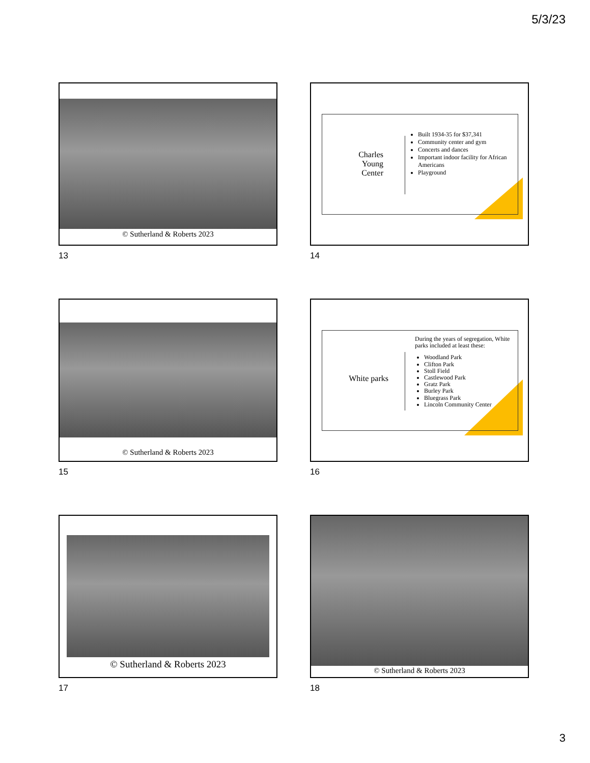5/3/23
© Sutherland & Roberts 2023
13
Charles Young Center
Built 1934-35 for $37,341
Community center and gym
Concerts and dances
Important indoor facility for African Americans
Playground
14
© Sutherland & Roberts 2023
15
White parks
During the years of segregation, White parks included at least these:
Woodland Park
Clifton Park
Stoll Field
Castlewood Park
Gratz Park
Burley Park
Bluegrass Park
Lincoln Community Center
16
© Sutherland & Roberts 2023
17
© Sutherland & Roberts 2023
18
3